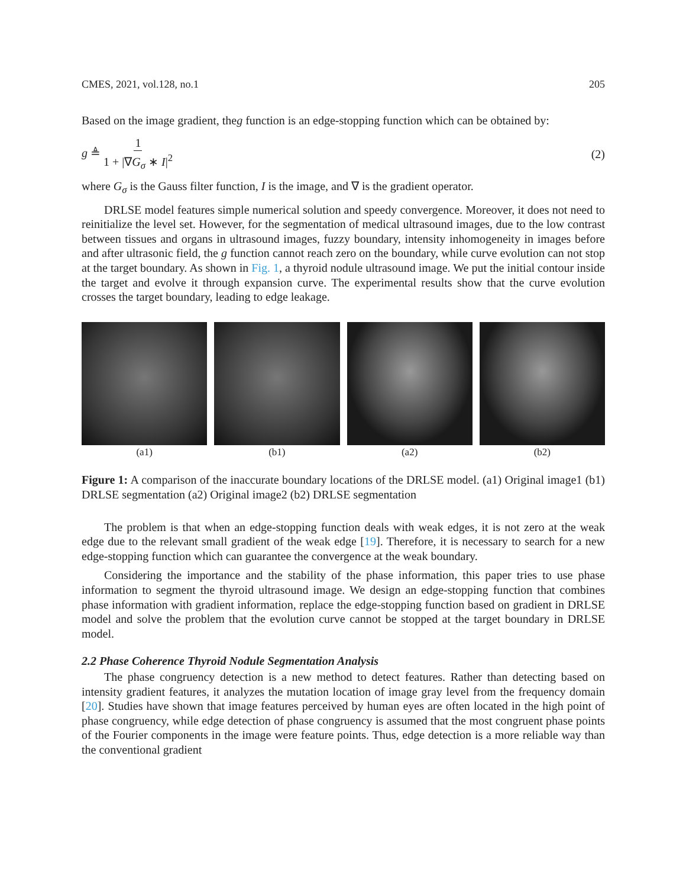CMES, 2021, vol.128, no.1 205
Based on the image gradient, theg function is an edge-stopping function which can be obtained by:
g ≜ 1 1 + |∇G<sub>σ</sub> ∗ I|<sup>2</sup> (2)
where G<sub>σ</sub> is the Gauss filter function, I is the image, and ∇ is the gradient operator.
DRLSE model features simple numerical solution and speedy convergence. Moreover, it does not need to reinitialize the level set. However, for the segmentation of medical ultrasound images, due to the low contrast between tissues and organs in ultrasound images, fuzzy boundary, intensity inhomogeneity in images before and after ultrasonic field, the g function cannot reach zero on the boundary, while curve evolution can not stop at the target boundary. As shown in Fig. 1, a thyroid nodule ultrasound image. We put the initial contour inside the target and evolve it through expansion curve. The experimental results show that the curve evolution crosses the target boundary, leading to edge leakage.
(a1) (b1) (a2) (b2)
Figure 1: A comparison of the inaccurate boundary locations of the DRLSE model. (a1) Original image1 (b1) DRLSE segmentation (a2) Original image2 (b2) DRLSE segmentation
The problem is that when an edge-stopping function deals with weak edges, it is not zero at the weak edge due to the relevant small gradient of the weak edge [19]. Therefore, it is necessary to search for a new edge-stopping function which can guarantee the convergence at the weak boundary.
Considering the importance and the stability of the phase information, this paper tries to use phase information to segment the thyroid ultrasound image. We design an edge-stopping function that combines phase information with gradient information, replace the edge-stopping function based on gradient in DRLSE model and solve the problem that the evolution curve cannot be stopped at the target boundary in DRLSE model.
2.2 Phase Coherence Thyroid Nodule Segmentation Analysis
The phase congruency detection is a new method to detect features. Rather than detecting based on intensity gradient features, it analyzes the mutation location of image gray level from the frequency domain [20]. Studies have shown that image features perceived by human eyes are often located in the high point of phase congruency, while edge detection of phase congruency is assumed that the most congruent phase points of the Fourier components in the image were feature points. Thus, edge detection is a more reliable way than the conventional gradient